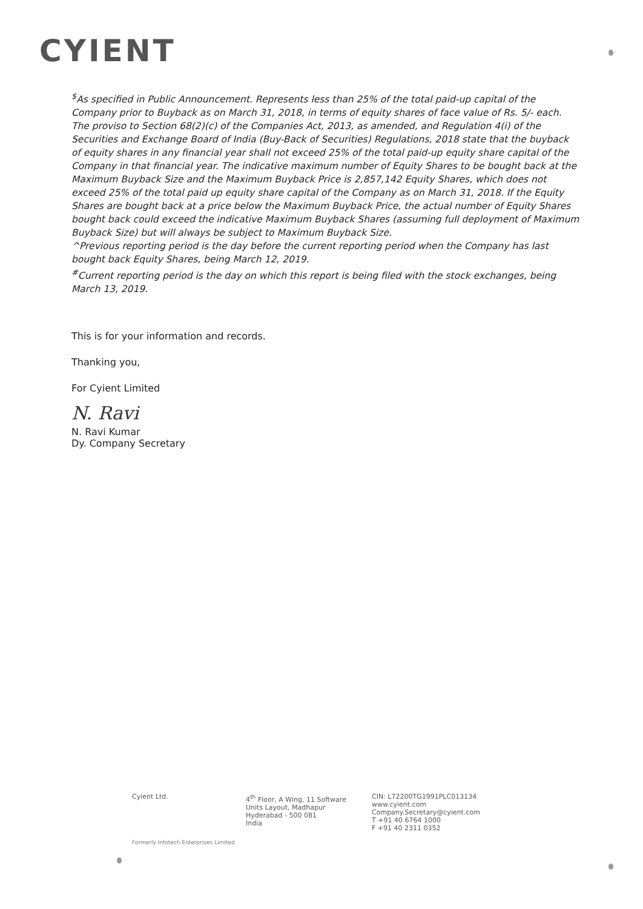CYIENT
<sup>$</sup>As specified in Public Announcement. Represents less than 25% of the total paid-up capital of the Company prior to Buyback as on March 31, 2018, in terms of equity shares of face value of Rs. 5/- each. The proviso to Section 68(2)(c) of the Companies Act, 2013, as amended, and Regulation 4(i) of the Securities and Exchange Board of India (Buy-Back of Securities) Regulations, 2018 state that the buyback of equity shares in any financial year shall not exceed 25% of the total paid-up equity share capital of the Company in that financial year. The indicative maximum number of Equity Shares to be bought back at the Maximum Buyback Size and the Maximum Buyback Price is 2,857,142 Equity Shares, which does not exceed 25% of the total paid up equity share capital of the Company as on March 31, 2018. If the Equity Shares are bought back at a price below the Maximum Buyback Price, the actual number of Equity Shares bought back could exceed the indicative Maximum Buyback Shares (assuming full deployment of Maximum Buyback Size) but will always be subject to Maximum Buyback Size.
^Previous reporting period is the day before the current reporting period when the Company has last bought back Equity Shares, being March 12, 2019.
<sup>#</sup> Current reporting period is the day on which this report is being filed with the stock exchanges, being March 13, 2019.
This is for your information and records.
Thanking you,
For Cyient Limited
N. Ravi
N. Ravi Kumar
Dy. Company Secretary
Cyient Ltd. 4<sup>th</sup> Floor, A Wing, 11 Software
Units Layout, Madhapur
Hyderabad - 500 081
India
CIN: L72200TG1991PLC013134
www.cyient.com
Company.Secretary@cyient.com
T +91 40 6764 1000
F +91 40 2311 0352
Formerly Infotech Enterprises Limited